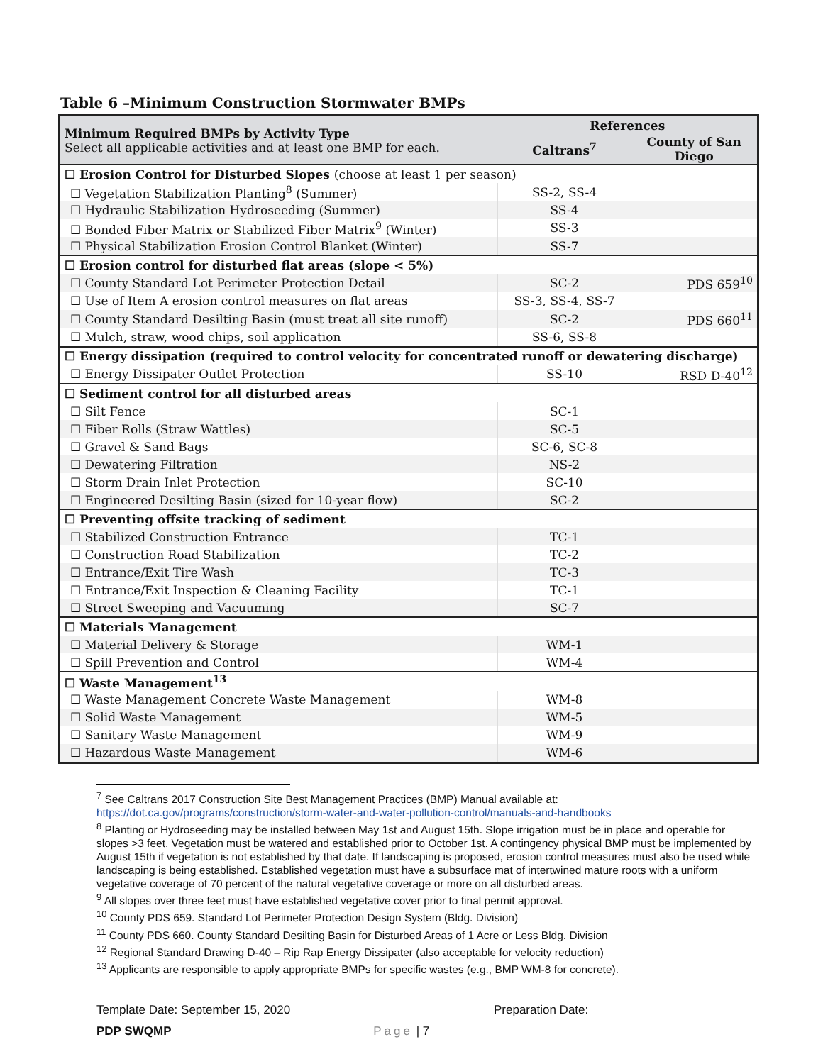Table 6 –Minimum Construction Stormwater BMPs
| Minimum Required BMPs by Activity Type Select all applicable activities and at least one BMP for each. | References | |
| --- | --- | --- |
| | Caltrans<sup>7</sup> | County of San Diego |
| ☐ Erosion Control for Disturbed Slopes (choose at least 1 per season) | | |
| ☐ Vegetation Stabilization Planting<sup>8</sup> (Summer) | SS-2, SS-4 | |
| ☐ Hydraulic Stabilization Hydroseeding (Summer) | SS-4 | |
| ☐ Bonded Fiber Matrix or Stabilized Fiber Matrix<sup>9</sup> (Winter) | SS-3 | |
| ☐ Physical Stabilization Erosion Control Blanket (Winter) | SS-7 | |
| ☐ Erosion control for disturbed flat areas (slope < 5%) | | |
| ☐ County Standard Lot Perimeter Protection Detail | SC-2 | PDS 659<sup>10</sup> |
| ☐ Use of Item A erosion control measures on flat areas | SS-3, SS-4, SS-7 | |
| ☐ County Standard Desilting Basin (must treat all site runoff) | SC-2 | PDS 660<sup>11</sup> |
| ☐ Mulch, straw, wood chips, soil application | SS-6, SS-8 | |
| ☐ Energy dissipation (required to control velocity for concentrated runoff or dewatering discharge) | | |
| ☐ Energy Dissipater Outlet Protection | SS-10 | RSD D-40<sup>12</sup> |
| ☐ Sediment control for all disturbed areas | | |
| ☐ Silt Fence | SC-1 | |
| ☐ Fiber Rolls (Straw Wattles) | SC-5 | |
| ☐ Gravel & Sand Bags | SC-6, SC-8 | |
| ☐ Dewatering Filtration | NS-2 | |
| ☐ Storm Drain Inlet Protection | SC-10 | |
| ☐ Engineered Desilting Basin (sized for 10-year flow) | SC-2 | |
| ☐ Preventing offsite tracking of sediment | | |
| ☐ Stabilized Construction Entrance | TC-1 | |
| ☐ Construction Road Stabilization | TC-2 | |
| ☐ Entrance/Exit Tire Wash | TC-3 | |
| ☐ Entrance/Exit Inspection & Cleaning Facility | TC-1 | |
| ☐ Street Sweeping and Vacuuming | SC-7 | |
| ☐ Materials Management | | |
| ☐ Material Delivery & Storage | WM-1 | |
| ☐ Spill Prevention and Control | WM-4 | |
| ☐ Waste Management<sup>13</sup> | | |
| ☐ Waste Management Concrete Waste Management | WM-8 | |
| ☐ Solid Waste Management | WM-5 | |
| ☐ Sanitary Waste Management | WM-9 | |
| ☐ Hazardous Waste Management | WM-6 | |
<sup>7</sup> See Caltrans 2017 Construction Site Best Management Practices (BMP) Manual available at:
https://dot.ca.gov/programs/construction/storm-water-and-water-pollution-control/manuals-and-handbooks
<sup>8</sup> Planting or Hydroseeding may be installed between May 1st and August 15th. Slope irrigation must be in place and operable for slopes >3 feet. Vegetation must be watered and established prior to October 1st. A contingency physical BMP must be implemented by August 15th if vegetation is not established by that date. If landscaping is proposed, erosion control measures must also be used while landscaping is being established. Established vegetation must have a subsurface mat of intertwined mature roots with a uniform vegetative coverage of 70 percent of the natural vegetative coverage or more on all disturbed areas.
<sup>9</sup> All slopes over three feet must have established vegetative cover prior to final permit approval.
<sup>10</sup> County PDS 659. Standard Lot Perimeter Protection Design System (Bldg. Division)
<sup>11</sup> County PDS 660. County Standard Desilting Basin for Disturbed Areas of 1 Acre or Less Bldg. Division
<sup>12</sup> Regional Standard Drawing D-40 – Rip Rap Energy Dissipater (also acceptable for velocity reduction)
<sup>13</sup> Applicants are responsible to apply appropriate BMPs for specific wastes (e.g., BMP WM-8 for concrete).
Template Date: September 15, 2020
Preparation Date:
PDP SWQMP Page | 7